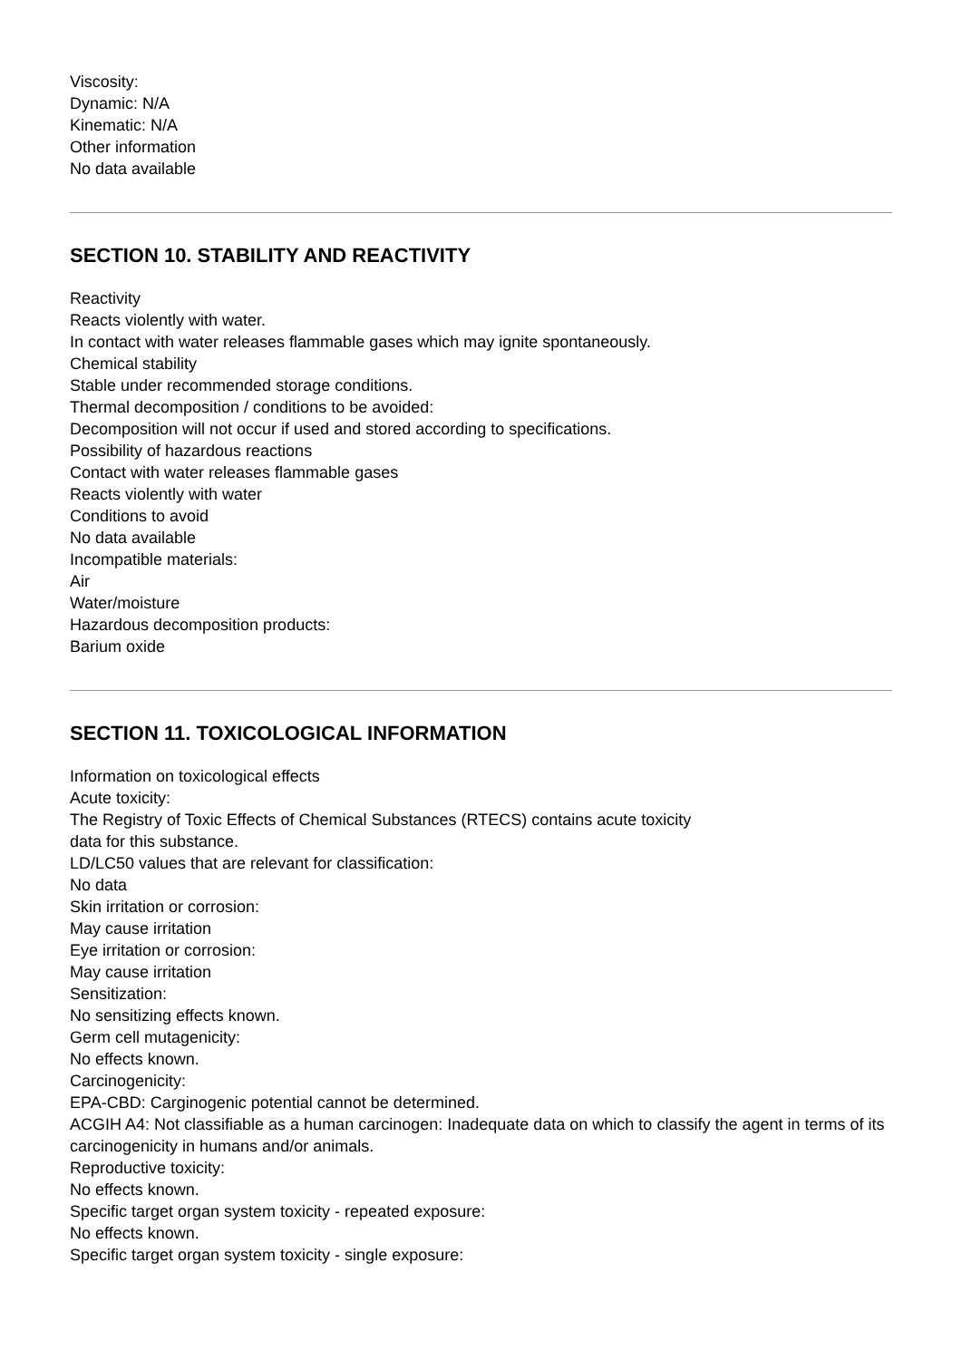Viscosity:
Dynamic: N/A
Kinematic: N/A
Other information
No data available
SECTION 10. STABILITY AND REACTIVITY
Reactivity
Reacts violently with water.
In contact with water releases flammable gases which may ignite spontaneously.
Chemical stability
Stable under recommended storage conditions.
Thermal decomposition / conditions to be avoided:
Decomposition will not occur if used and stored according to specifications.
Possibility of hazardous reactions
Contact with water releases flammable gases
Reacts violently with water
Conditions to avoid
No data available
Incompatible materials:
Air
Water/moisture
Hazardous decomposition products:
Barium oxide
SECTION 11. TOXICOLOGICAL INFORMATION
Information on toxicological effects
Acute toxicity:
The Registry of Toxic Effects of Chemical Substances (RTECS) contains acute toxicity
data for this substance.
LD/LC50 values that are relevant for classification:
No data
Skin irritation or corrosion:
May cause irritation
Eye irritation or corrosion:
May cause irritation
Sensitization:
No sensitizing effects known.
Germ cell mutagenicity:
No effects known.
Carcinogenicity:
EPA-CBD: Carginogenic potential cannot be determined.
ACGIH A4: Not classifiable as a human carcinogen: Inadequate data on which to classify the agent in terms of its carcinogenicity in humans and/or animals.
Reproductive toxicity:
No effects known.
Specific target organ system toxicity - repeated exposure:
No effects known.
Specific target organ system toxicity - single exposure: